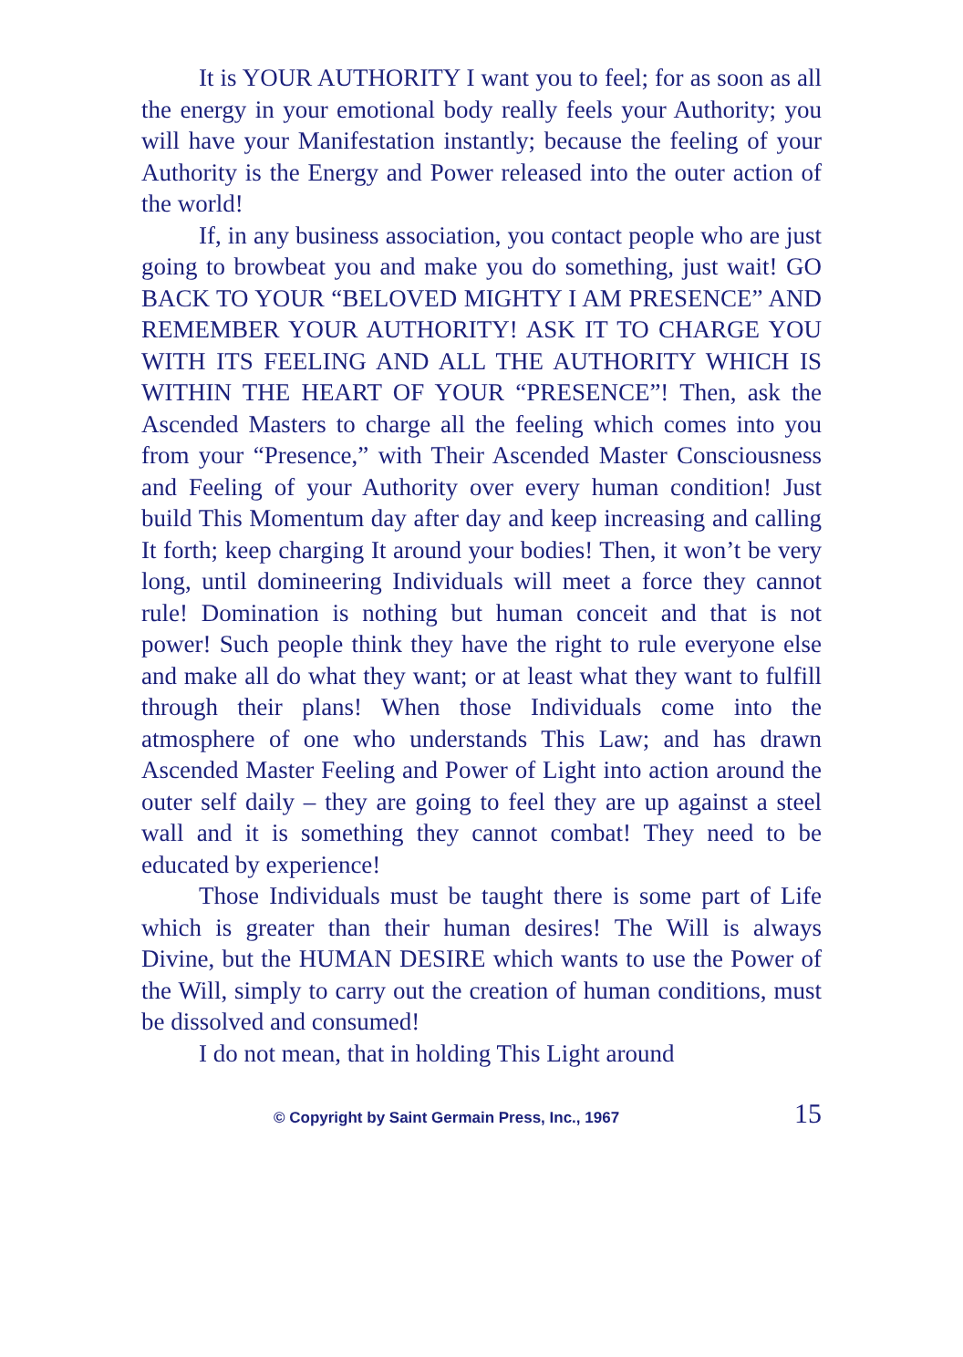It is YOUR AUTHORITY I want you to feel; for as soon as all the energy in your emotional body really feels your Authority; you will have your Manifestation instantly; because the feeling of your Authority is the Energy and Power released into the outer action of the world!
If, in any business association, you contact people who are just going to browbeat you and make you do something, just wait! GO BACK TO YOUR “BELOVED MIGHTY I AM PRESENCE” AND REMEMBER YOUR AUTHORITY! ASK IT TO CHARGE YOU WITH ITS FEELING AND ALL THE AUTHORITY WHICH IS WITHIN THE HEART OF YOUR “PRESENCE”! Then, ask the Ascended Masters to charge all the feeling which comes into you from your “Presence,” with Their Ascended Master Consciousness and Feeling of your Authority over every human condition! Just build This Momentum day after day and keep increasing and calling It forth; keep charging It around your bodies! Then, it won’t be very long, until domineering Individuals will meet a force they cannot rule! Domination is nothing but human conceit and that is not power! Such people think they have the right to rule everyone else and make all do what they want; or at least what they want to fulfill through their plans! When those Individuals come into the atmosphere of one who understands This Law; and has drawn Ascended Master Feeling and Power of Light into action around the outer self daily – they are going to feel they are up against a steel wall and it is something they cannot combat! They need to be educated by experience!
Those Individuals must be taught there is some part of Life which is greater than their human desires! The Will is always Divine, but the HUMAN DESIRE which wants to use the Power of the Will, simply to carry out the creation of human conditions, must be dissolved and consumed!
I do not mean, that in holding This Light around
© Copyright by Saint Germain Press, Inc., 1967 15